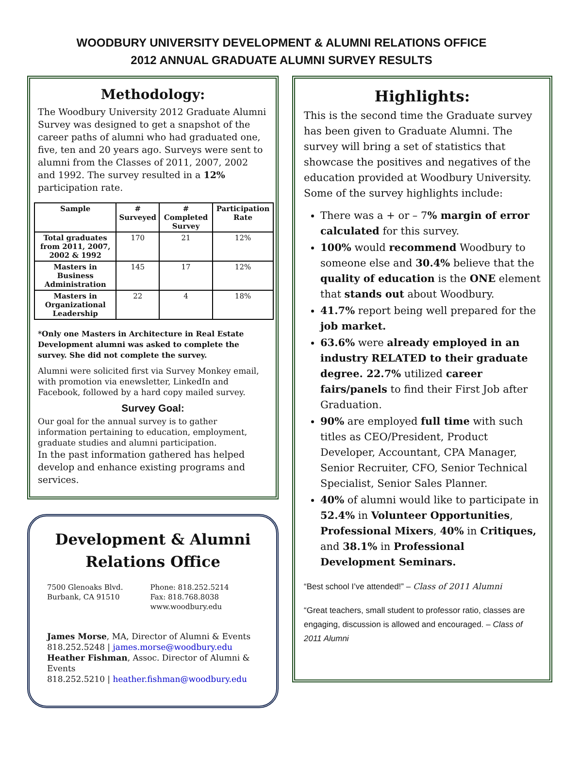WOODBURY UNIVERSITY DEVELOPMENT & ALUMNI RELATIONS OFFICE
2012 ANNUAL GRADUATE ALUMNI SURVEY RESULTS
Methodology:
The Woodbury University 2012 Graduate Alumni Survey was designed to get a snapshot of the career paths of alumni who had graduated one, five, ten and 20 years ago. Surveys were sent to alumni from the Classes of 2011, 2007, 2002 and 1992. The survey resulted in a 12% participation rate.
| Sample | # Surveyed | # Completed Survey | Participation Rate |
| --- | --- | --- | --- |
| Total graduates from 2011, 2007, 2002 & 1992 | 170 | 21 | 12% |
| Masters in Business Administration | 145 | 17 | 12% |
| Masters in Organizational Leadership | 22 | 4 | 18% |
*Only one Masters in Architecture in Real Estate Development alumni was asked to complete the survey. She did not complete the survey.
Alumni were solicited first via Survey Monkey email, with promotion via enewsletter, LinkedIn and Facebook, followed by a hard copy mailed survey.
Survey Goal:
Our goal for the annual survey is to gather information pertaining to education, employment, graduate studies and alumni participation.
In the past information gathered has helped develop and enhance existing programs and services.
Development & Alumni Relations Office
7500 Glenoaks Blvd.
Burbank, CA 91510
Phone: 818.252.5214
Fax: 818.768.8038
www.woodbury.edu
James Morse, MA, Director of Alumni & Events
818.252.5248 | james.morse@woodbury.edu
Heather Fishman, Assoc. Director of Alumni & Events
818.252.5210 | heather.fishman@woodbury.edu
Highlights:
This is the second time the Graduate survey has been given to Graduate Alumni. The survey will bring a set of statistics that showcase the positives and negatives of the education provided at Woodbury University. Some of the survey highlights include:
There was a + or – 7% margin of error calculated for this survey.
100% would recommend Woodbury to someone else and 30.4% believe that the quality of education is the ONE element that stands out about Woodbury.
41.7% report being well prepared for the job market.
63.6% were already employed in an industry RELATED to their graduate degree. 22.7% utilized career fairs/panels to find their First Job after Graduation.
90% are employed full time with such titles as CEO/President, Product Developer, Accountant, CPA Manager, Senior Recruiter, CFO, Senior Technical Specialist, Senior Sales Planner.
40% of alumni would like to participate in 52.4% in Volunteer Opportunities, Professional Mixers, 40% in Critiques, and 38.1% in Professional Development Seminars.
“Best school I’ve attended!” – Class of 2011 Alumni
“Great teachers, small student to professor ratio, classes are engaging, discussion is allowed and encouraged. – Class of 2011 Alumni